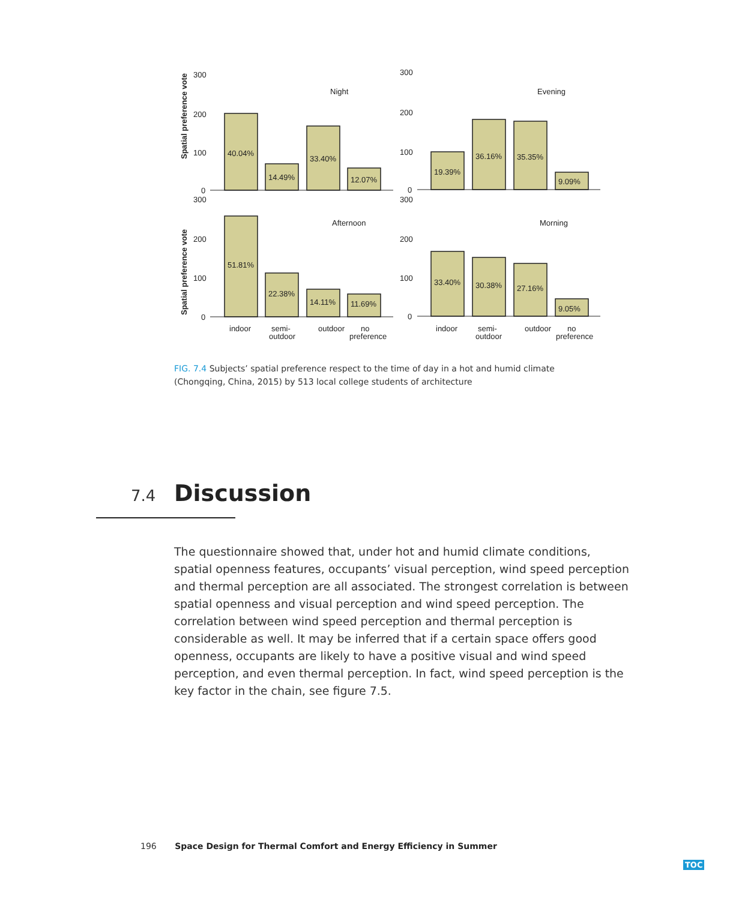300
200
100
0
300
200
100
0
300
200
100
0
300
200
100
0
Night
Evening
Afternoon
Morning
40.04%
14.49%
33.40%
12.07%
19.39%
36.16%
35.35%
9.09%
51.81%
22.38%
14.11%
11.69%
33.40%
30.38%
27.16%
9.05%
indoor
semi-
outdoor
outdoor
no
preference
indoor
semi-
outdoor
outdoor
no
preference
Spatial preference vote
Spatial preference vote
FIG. 7.4 Subjects’ spatial preference respect to the time of day in a hot and humid climate (Chongqing, China, 2015) by 513 local college students of architecture
7.4 Discussion
The questionnaire showed that, under hot and humid climate conditions, spatial openness features, occupants’ visual perception, wind speed perception and thermal perception are all associated. The strongest correlation is between spatial openness and visual perception and wind speed perception. The correlation between wind speed perception and thermal perception is considerable as well. It may be inferred that if a certain space offers good openness, occupants are likely to have a positive visual and wind speed perception, and even thermal perception. In fact, wind speed perception is the key factor in the chain, see figure 7.5.
196 Space Design for Thermal Comfort and Energy Efficiency in Summer
TOC